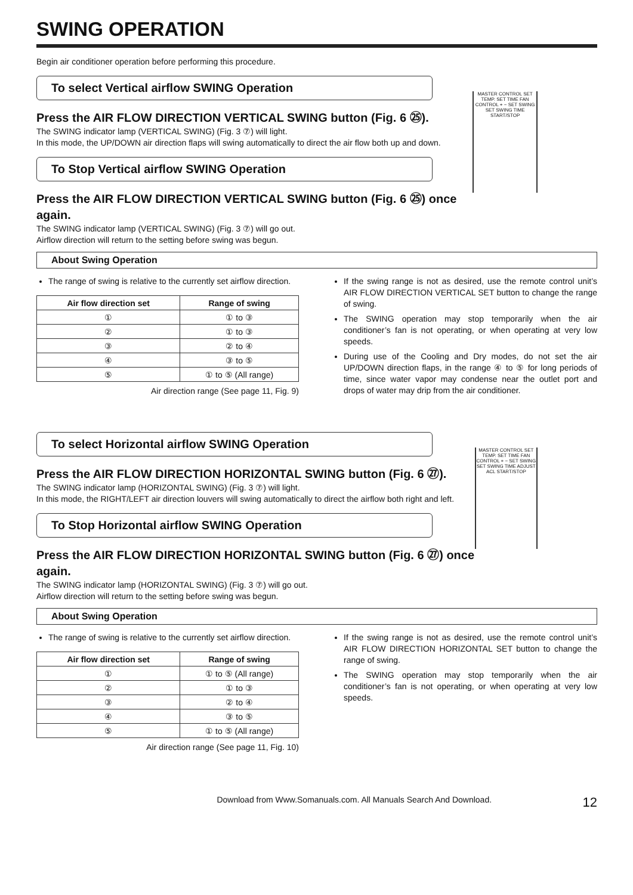SWING OPERATION
Begin air conditioner operation before performing this procedure.
To select Vertical airflow SWING Operation
Press the AIR FLOW DIRECTION VERTICAL SWING button (Fig. 6 ㉕).
The SWING indicator lamp (VERTICAL SWING) (Fig. 3 ⑦) will light.
In this mode, the UP/DOWN air direction flaps will swing automatically to direct the air flow both up and down.
To Stop Vertical airflow SWING Operation
Press the AIR FLOW DIRECTION VERTICAL SWING button (Fig. 6 ㉕) once again.
The SWING indicator lamp (VERTICAL SWING) (Fig. 3 ⑦) will go out.
Airflow direction will return to the setting before swing was begun.
MASTER CONTROL SET TEMP. SET TIME FAN CONTROL + − SET SWING SET SWING TIME START/STOP
About Swing Operation
The range of swing is relative to the currently set airflow direction.
| Air flow direction set | Range of swing |
| --- | --- |
| ① | ① to ③ |
| ② | ① to ③ |
| ③ | ② to ④ |
| ④ | ③ to ⑤ |
| ⑤ | ① to ⑤ (All range) |
Air direction range (See page 11, Fig. 9)
If the swing range is not as desired, use the remote control unit’s AIR FLOW DIRECTION VERTICAL SET button to change the range of swing.
The SWING operation may stop temporarily when the air conditioner’s fan is not operating, or when operating at very low speeds.
During use of the Cooling and Dry modes, do not set the air UP/DOWN direction flaps, in the range ④ to ⑤ for long periods of time, since water vapor may condense near the outlet port and drops of water may drip from the air conditioner.
To select Horizontal airflow SWING Operation
Press the AIR FLOW DIRECTION HORIZONTAL SWING button (Fig. 6 ㉗).
The SWING indicator lamp (HORIZONTAL SWING) (Fig. 3 ⑦) will light.
In this mode, the RIGHT/LEFT air direction louvers will swing automatically to direct the airflow both right and left.
To Stop Horizontal airflow SWING Operation
Press the AIR FLOW DIRECTION HORIZONTAL SWING button (Fig. 6 ㉗) once again.
The SWING indicator lamp (HORIZONTAL SWING) (Fig. 3 ⑦) will go out.
Airflow direction will return to the setting before swing was begun.
MASTER CONTROL SET TEMP. SET TIME FAN CONTROL + − SET SWING SET SWING TIME ADJUST ACL START/STOP
About Swing Operation
The range of swing is relative to the currently set airflow direction.
| Air flow direction set | Range of swing |
| --- | --- |
| ① | ① to ⑤ (All range) |
| ② | ① to ③ |
| ③ | ② to ④ |
| ④ | ③ to ⑤ |
| ⑤ | ① to ⑤ (All range) |
Air direction range (See page 11, Fig. 10)
If the swing range is not as desired, use the remote control unit’s AIR FLOW DIRECTION HORIZONTAL SET button to change the range of swing.
The SWING operation may stop temporarily when the air conditioner’s fan is not operating, or when operating at very low speeds.
Download from Www.Somanuals.com. All Manuals Search And Download. 12